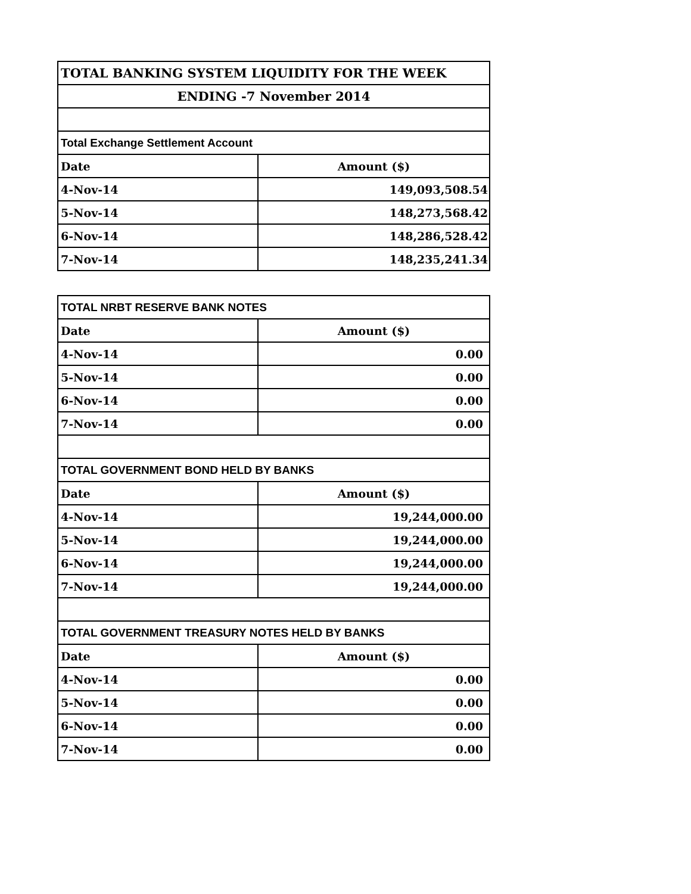| TOTAL BANKING SYSTEM LIQUIDITY FOR THE WEEK | |
| ENDING -7 November 2014 | |
| Total Exchange Settlement Account | |
| Date | Amount ($) |
| 4-Nov-14 | 149,093,508.54 |
| 5-Nov-14 | 148,273,568.42 |
| 6-Nov-14 | 148,286,528.42 |
| 7-Nov-14 | 148,235,241.34 |
| TOTAL NRBT RESERVE BANK NOTES | |
| Date | Amount ($) |
| 4-Nov-14 | 0.00 |
| 5-Nov-14 | 0.00 |
| 6-Nov-14 | 0.00 |
| 7-Nov-14 | 0.00 |
| TOTAL GOVERNMENT BOND HELD BY BANKS | |
| Date | Amount ($) |
| 4-Nov-14 | 19,244,000.00 |
| 5-Nov-14 | 19,244,000.00 |
| 6-Nov-14 | 19,244,000.00 |
| 7-Nov-14 | 19,244,000.00 |
| TOTAL GOVERNMENT TREASURY NOTES HELD BY BANKS | |
| Date | Amount ($) |
| 4-Nov-14 | 0.00 |
| 5-Nov-14 | 0.00 |
| 6-Nov-14 | 0.00 |
| 7-Nov-14 | 0.00 |